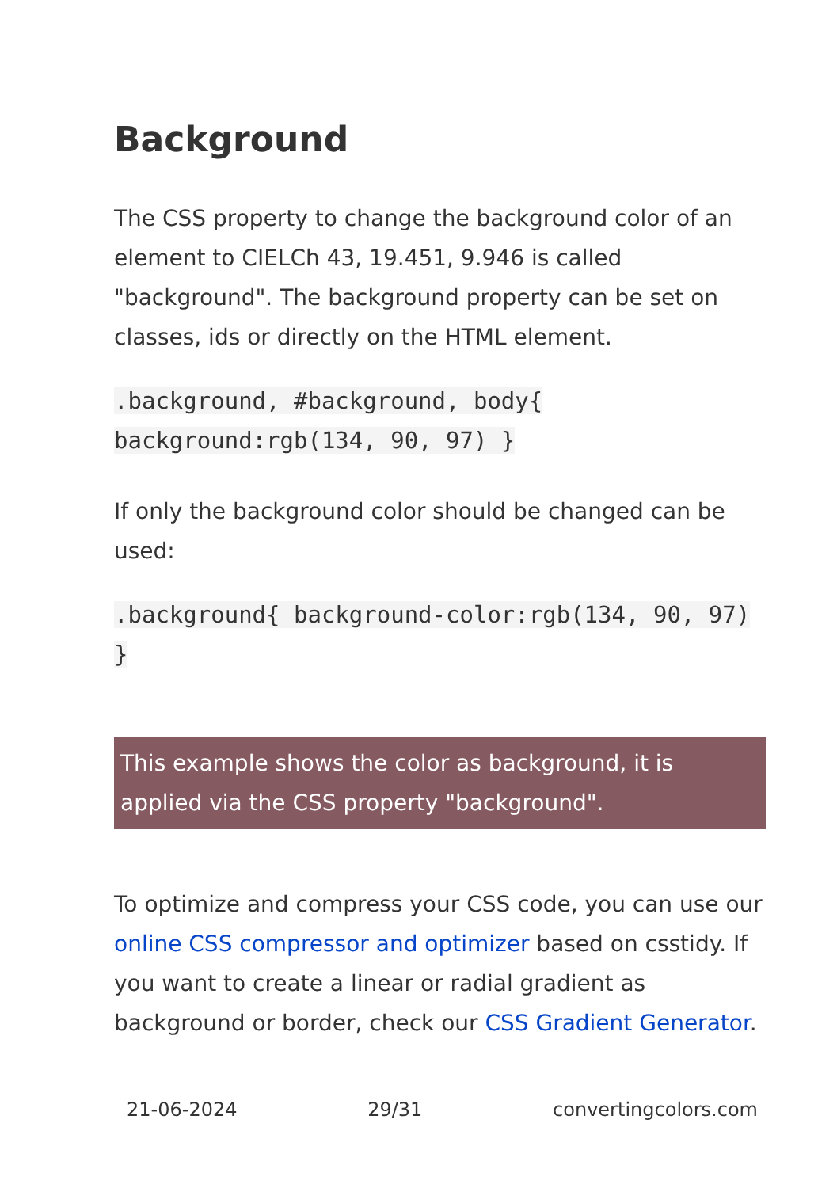Background
The CSS property to change the background color of an element to CIELCh 43, 19.451, 9.946 is called "background". The background property can be set on classes, ids or directly on the HTML element.
.background, #background, body{ background:rgb(134, 90, 97) }
If only the background color should be changed can be used:
.background{ background-color:rgb(134, 90, 97) }
This example shows the color as background, it is applied via the CSS property "background".
To optimize and compress your CSS code, you can use our online CSS compressor and optimizer based on csstidy. If you want to create a linear or radial gradient as background or border, check our CSS Gradient Generator.
21-06-2024 29/31 convertingcolors.com